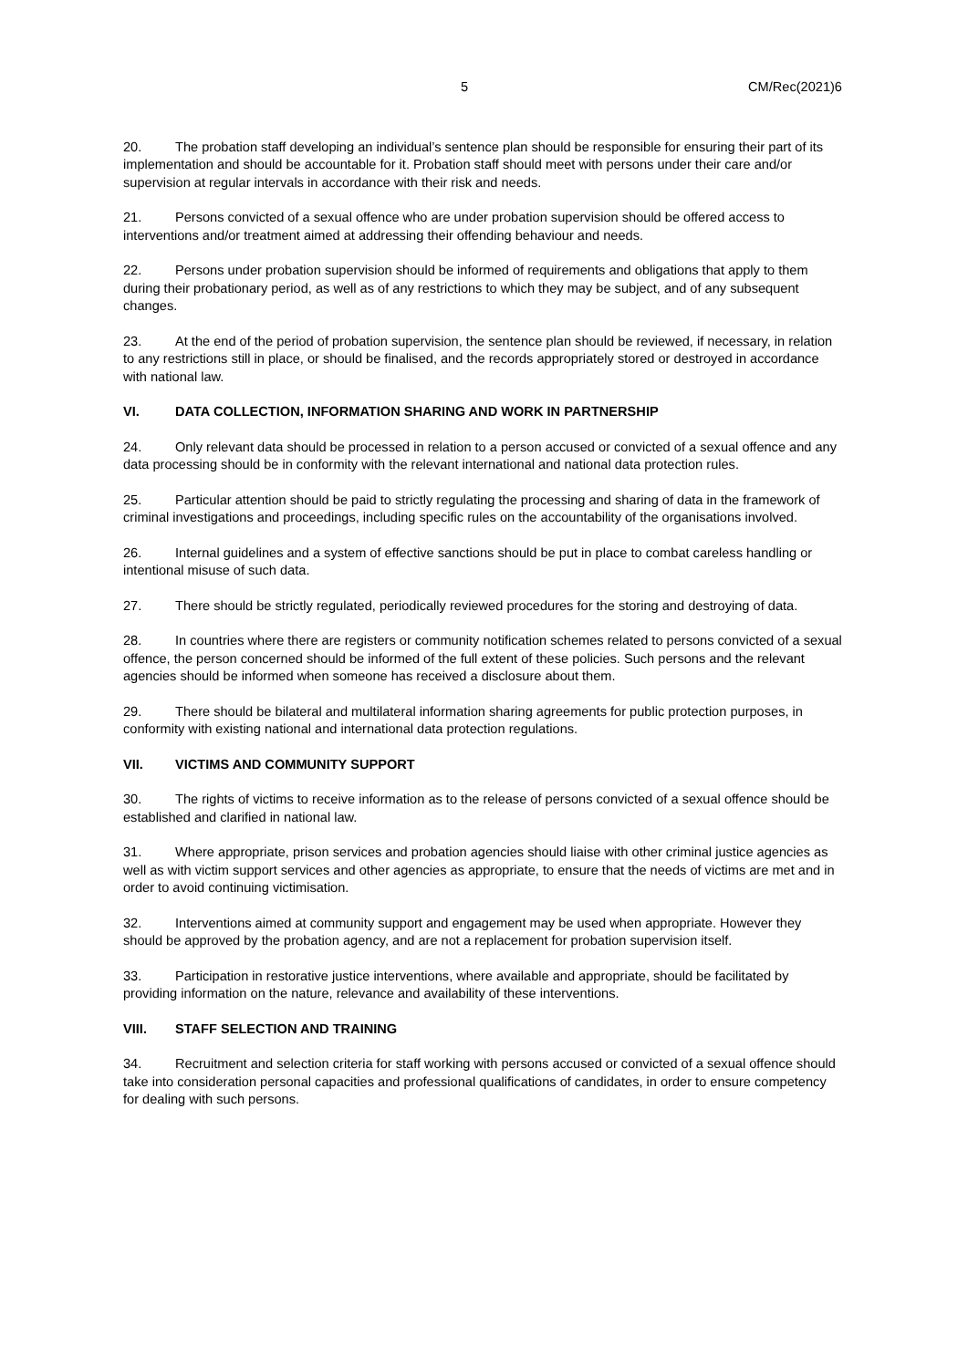5 CM/Rec(2021)6
20. The probation staff developing an individual’s sentence plan should be responsible for ensuring their part of its implementation and should be accountable for it. Probation staff should meet with persons under their care and/or supervision at regular intervals in accordance with their risk and needs.
21. Persons convicted of a sexual offence who are under probation supervision should be offered access to interventions and/or treatment aimed at addressing their offending behaviour and needs.
22. Persons under probation supervision should be informed of requirements and obligations that apply to them during their probationary period, as well as of any restrictions to which they may be subject, and of any subsequent changes.
23. At the end of the period of probation supervision, the sentence plan should be reviewed, if necessary, in relation to any restrictions still in place, or should be finalised, and the records appropriately stored or destroyed in accordance with national law.
VI. DATA COLLECTION, INFORMATION SHARING AND WORK IN PARTNERSHIP
24. Only relevant data should be processed in relation to a person accused or convicted of a sexual offence and any data processing should be in conformity with the relevant international and national data protection rules.
25. Particular attention should be paid to strictly regulating the processing and sharing of data in the framework of criminal investigations and proceedings, including specific rules on the accountability of the organisations involved.
26. Internal guidelines and a system of effective sanctions should be put in place to combat careless handling or intentional misuse of such data.
27. There should be strictly regulated, periodically reviewed procedures for the storing and destroying of data.
28. In countries where there are registers or community notification schemes related to persons convicted of a sexual offence, the person concerned should be informed of the full extent of these policies. Such persons and the relevant agencies should be informed when someone has received a disclosure about them.
29. There should be bilateral and multilateral information sharing agreements for public protection purposes, in conformity with existing national and international data protection regulations.
VII. VICTIMS AND COMMUNITY SUPPORT
30. The rights of victims to receive information as to the release of persons convicted of a sexual offence should be established and clarified in national law.
31. Where appropriate, prison services and probation agencies should liaise with other criminal justice agencies as well as with victim support services and other agencies as appropriate, to ensure that the needs of victims are met and in order to avoid continuing victimisation.
32. Interventions aimed at community support and engagement may be used when appropriate. However they should be approved by the probation agency, and are not a replacement for probation supervision itself.
33. Participation in restorative justice interventions, where available and appropriate, should be facilitated by providing information on the nature, relevance and availability of these interventions.
VIII. STAFF SELECTION AND TRAINING
34. Recruitment and selection criteria for staff working with persons accused or convicted of a sexual offence should take into consideration personal capacities and professional qualifications of candidates, in order to ensure competency for dealing with such persons.